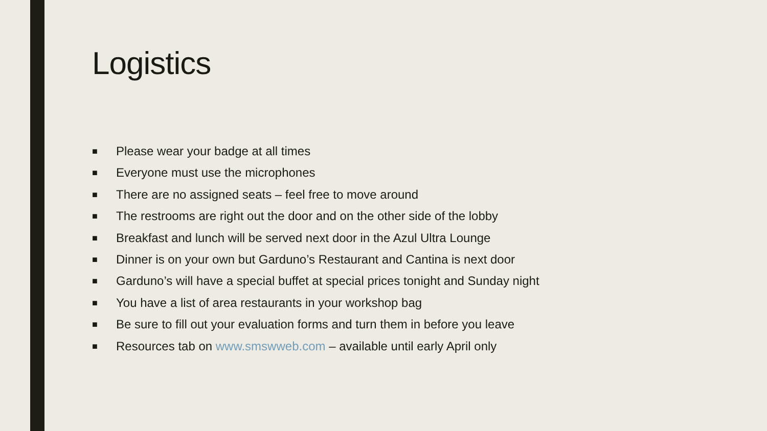Logistics
■ Please wear your badge at all times
■ Everyone must use the microphones
■ There are no assigned seats – feel free to move around
■ The restrooms are right out the door and on the other side of the lobby
■ Breakfast and lunch will be served next door in the Azul Ultra Lounge
■ Dinner is on your own but Garduno’s Restaurant and Cantina is next door
■ Garduno’s will have a special buffet at special prices tonight and Sunday night
■ You have a list of area restaurants in your workshop bag
■ Be sure to fill out your evaluation forms and turn them in before you leave
■ Resources tab on www.smswweb.com – available until early April only